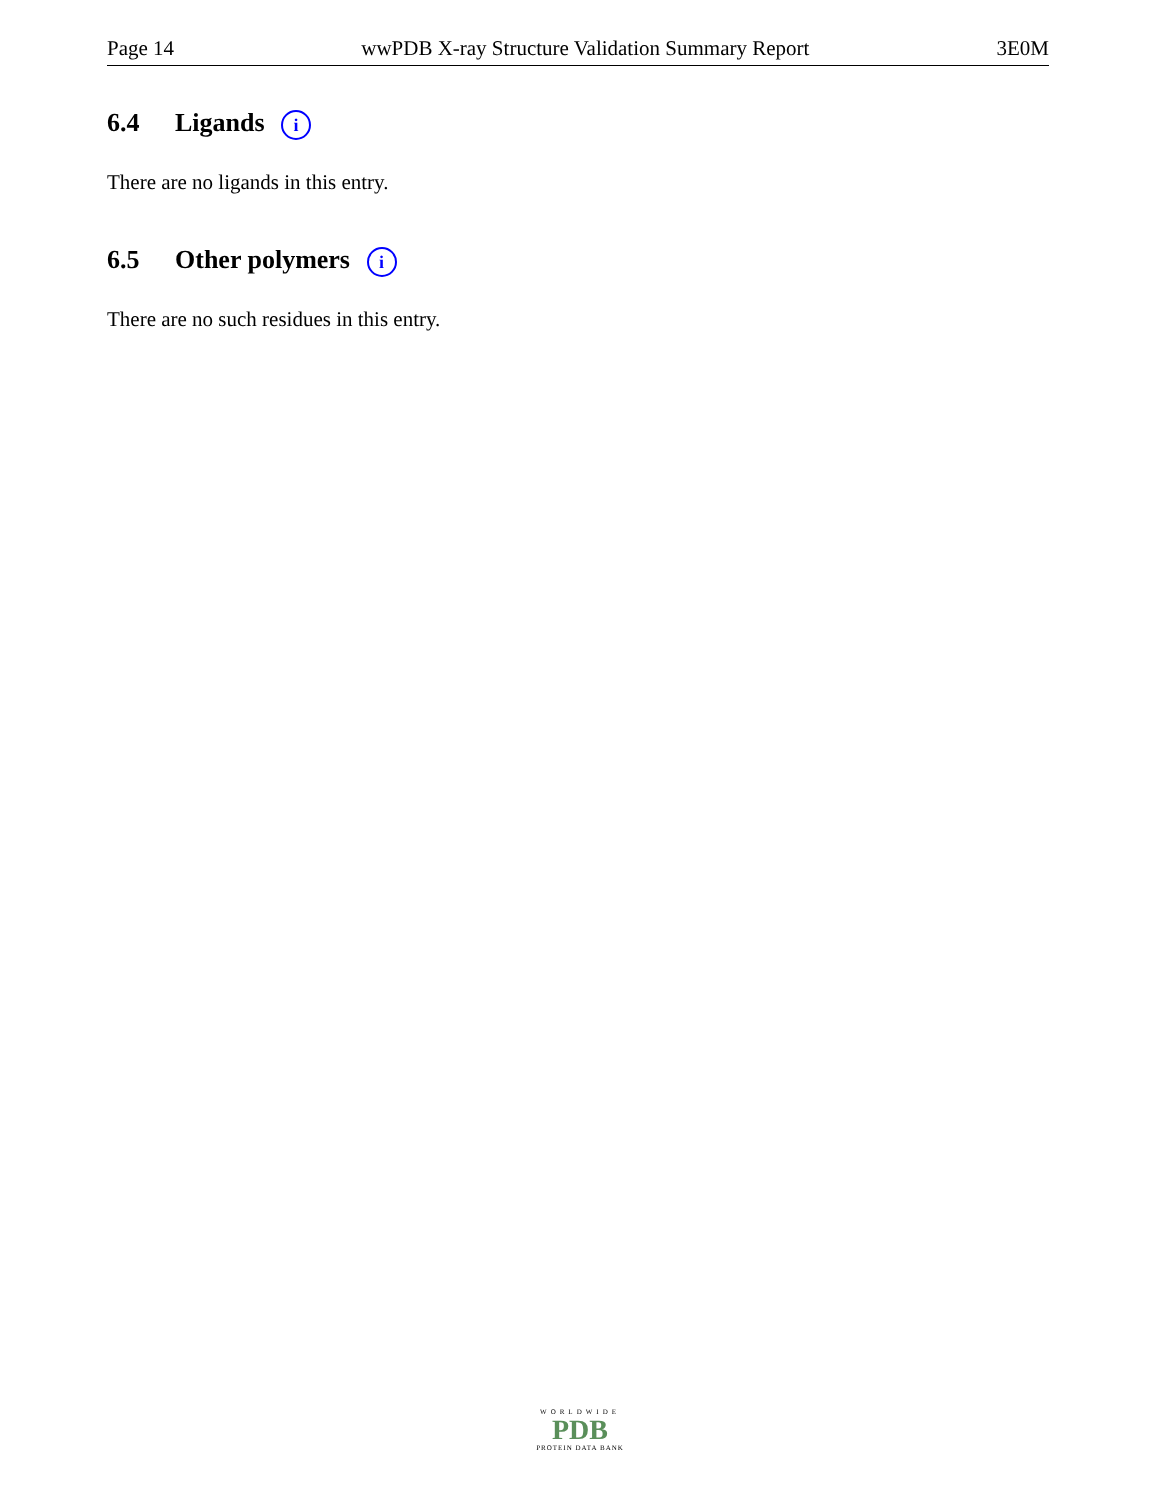Page 14 wwPDB X-ray Structure Validation Summary Report 3E0M
6.4 Ligands i
There are no ligands in this entry.
6.5 Other polymers i
There are no such residues in this entry.
WORLDWIDE
PDB
PROTEIN DATA BANK